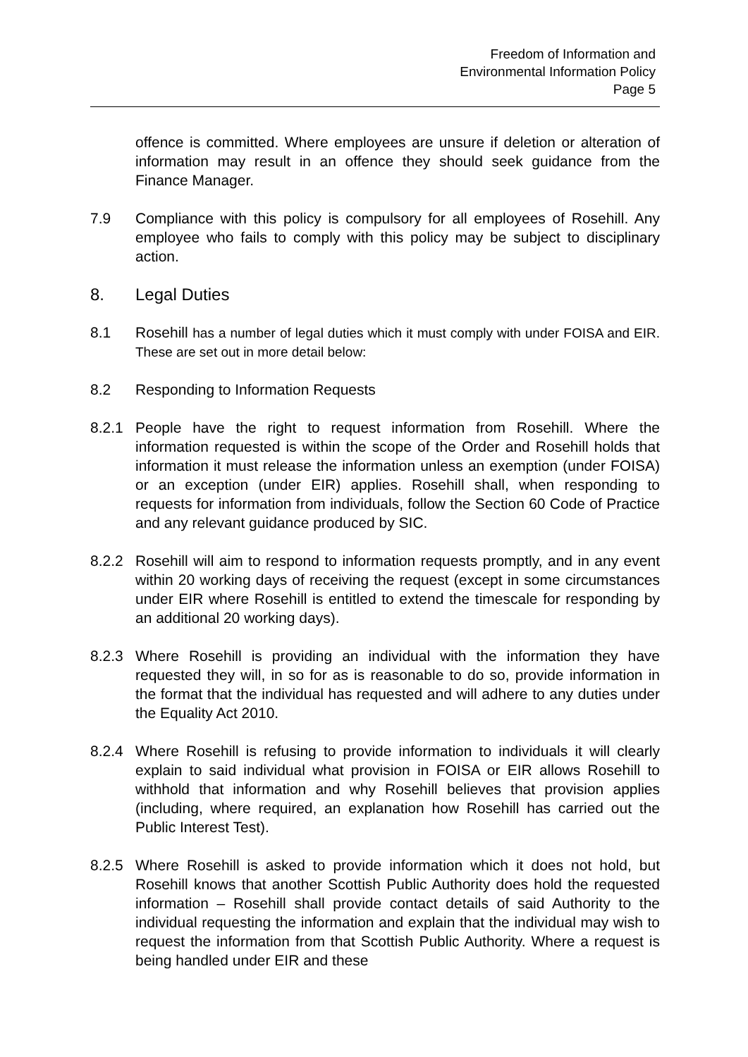Freedom of Information and
Environmental Information Policy
Page 5
offence is committed. Where employees are unsure if deletion or alteration of information may result in an offence they should seek guidance from the Finance Manager.
7.9 Compliance with this policy is compulsory for all employees of Rosehill. Any employee who fails to comply with this policy may be subject to disciplinary action.
8. Legal Duties
8.1 Rosehill has a number of legal duties which it must comply with under FOISA and EIR. These are set out in more detail below:
8.2 Responding to Information Requests
8.2.1 People have the right to request information from Rosehill. Where the information requested is within the scope of the Order and Rosehill holds that information it must release the information unless an exemption (under FOISA) or an exception (under EIR) applies. Rosehill shall, when responding to requests for information from individuals, follow the Section 60 Code of Practice and any relevant guidance produced by SIC.
8.2.2 Rosehill will aim to respond to information requests promptly, and in any event within 20 working days of receiving the request (except in some circumstances under EIR where Rosehill is entitled to extend the timescale for responding by an additional 20 working days).
8.2.3 Where Rosehill is providing an individual with the information they have requested they will, in so for as is reasonable to do so, provide information in the format that the individual has requested and will adhere to any duties under the Equality Act 2010.
8.2.4 Where Rosehill is refusing to provide information to individuals it will clearly explain to said individual what provision in FOISA or EIR allows Rosehill to withhold that information and why Rosehill believes that provision applies (including, where required, an explanation how Rosehill has carried out the Public Interest Test).
8.2.5 Where Rosehill is asked to provide information which it does not hold, but Rosehill knows that another Scottish Public Authority does hold the requested information – Rosehill shall provide contact details of said Authority to the individual requesting the information and explain that the individual may wish to request the information from that Scottish Public Authority. Where a request is being handled under EIR and these